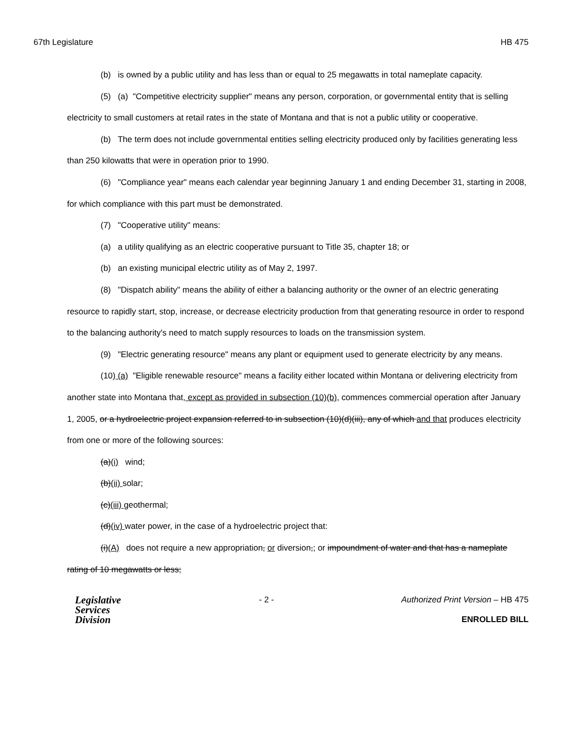67th Legislature HB 475
(b) is owned by a public utility and has less than or equal to 25 megawatts in total nameplate capacity.
(5) (a) "Competitive electricity supplier" means any person, corporation, or governmental entity that is selling electricity to small customers at retail rates in the state of Montana and that is not a public utility or cooperative.
(b) The term does not include governmental entities selling electricity produced only by facilities generating less than 250 kilowatts that were in operation prior to 1990.
(6) "Compliance year" means each calendar year beginning January 1 and ending December 31, starting in 2008, for which compliance with this part must be demonstrated.
(7) "Cooperative utility" means:
(a) a utility qualifying as an electric cooperative pursuant to Title 35, chapter 18; or
(b) an existing municipal electric utility as of May 2, 1997.
(8) "Dispatch ability" means the ability of either a balancing authority or the owner of an electric generating resource to rapidly start, stop, increase, or decrease electricity production from that generating resource in order to respond to the balancing authority's need to match supply resources to loads on the transmission system.
(9) "Electric generating resource" means any plant or equipment used to generate electricity by any means.
(10) (a) "Eligible renewable resource" means a facility either located within Montana or delivering electricity from another state into Montana that, except as provided in subsection (10)(b), commences commercial operation after January 1, 2005, or a hydroelectric project expansion referred to in subsection (10)(d)(iii), any of which and that produces electricity from one or more of the following sources:
(a)(i) wind;
(b)(ii) solar;
(c)(iii) geothermal;
(d)(iv) water power, in the case of a hydroelectric project that:
(i)(A) does not require a new appropriation, or diversion,; or impoundment of water and that has a nameplate rating of 10 megawatts or less;
Legislative
Services
Division
- 2 - Authorized Print Version – HB 475
ENROLLED BILL